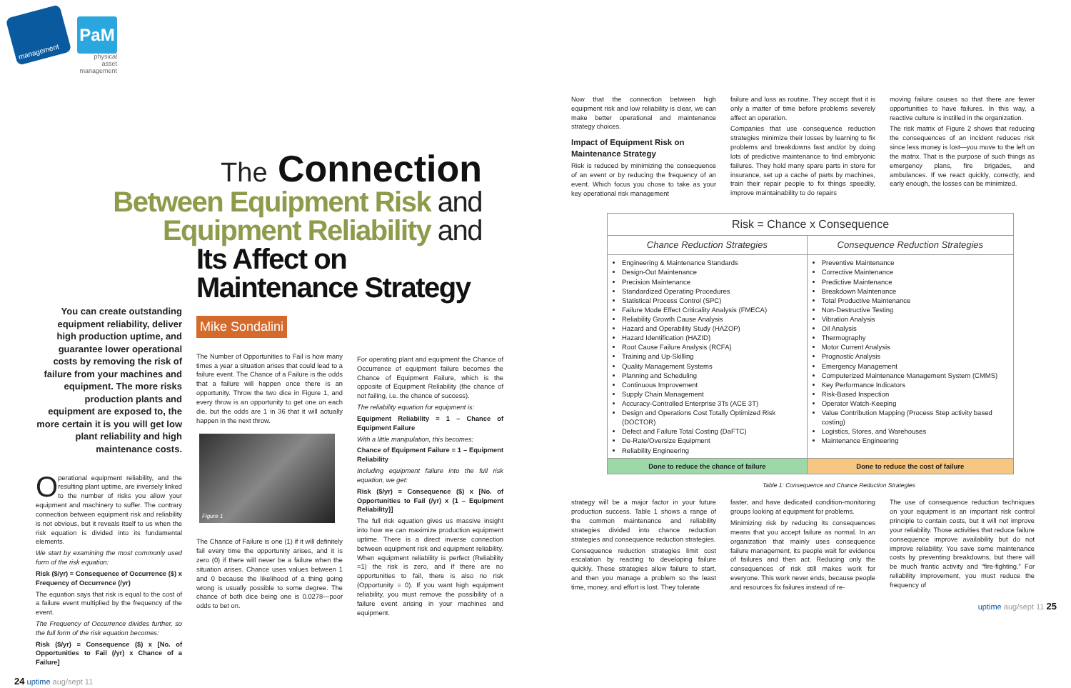management
PaM
physical
asset
management
The Connection
Between Equipment Risk and
Equipment Reliability and
Its Affect on
Maintenance Strategy
You can create outstanding equipment reliability, deliver high production uptime, and guarantee lower operational costs by removing the risk of failure from your machines and equipment. The more risks production plants and equipment are exposed to, the more certain it is you will get low plant reliability and high maintenance costs.
Operational equipment reliability, and the resulting plant uptime, are inversely linked to the number of risks you allow your equipment and machinery to suffer. The contrary connection between equipment risk and reliability is not obvious, but it reveals itself to us when the risk equation is divided into its fundamental elements.
We start by examining the most commonly used form of the risk equation:
Risk ($/yr) = Consequence of Occurrence ($) x Frequency of Occurrence (/yr)
The equation says that risk is equal to the cost of a failure event multiplied by the frequency of the event.
The Frequency of Occurrence divides further, so the full form of the risk equation becomes:
Risk ($/yr) = Consequence ($) x [No. of Opportunities to Fail (/yr) x Chance of a Failure]
Mike Sondalini
The Number of Opportunities to Fail is how many times a year a situation arises that could lead to a failure event. The Chance of a Failure is the odds that a failure will happen once there is an opportunity. Throw the two dice in Figure 1, and every throw is an opportunity to get one on each die, but the odds are 1 in 36 that it will actually happen in the next throw.
Figure 1
The Chance of Failure is one (1) if it will definitely fail every time the opportunity arises, and it is zero (0) if there will never be a failure when the situation arises. Chance uses values between 1 and 0 because the likelihood of a thing going wrong is usually possible to some degree. The chance of both dice being one is 0.0278—poor odds to bet on.
For operating plant and equipment the Chance of Occurrence of equipment failure becomes the Chance of Equipment Failure, which is the opposite of Equipment Reliability (the chance of not failing, i.e. the chance of success).
The reliability equation for equipment is:
Equipment Reliability = 1 – Chance of Equipment Failure
With a little manipulation, this becomes:
Chance of Equipment Failure = 1 – Equipment Reliability
Including equipment failure into the full risk equation, we get:
Risk ($/yr) = Consequence ($) x [No. of Opportunities to Fail (/yr) x {1 – Equipment Reliability}]
The full risk equation gives us massive insight into how we can maximize production equipment uptime. There is a direct inverse connection between equipment risk and equipment reliability. When equipment reliability is perfect (Reliability =1) the risk is zero, and if there are no opportunities to fail, there is also no risk (Opportunity = 0). If you want high equipment reliability, you must remove the possibility of a failure event arising in your machines and equipment.
24 uptime aug/sept 11
Now that the connection between high equipment risk and low reliability is clear, we can make better operational and maintenance strategy choices.
Impact of Equipment Risk on Maintenance Strategy
Risk is reduced by minimizing the consequence of an event or by reducing the frequency of an event. Which focus you chose to take as your key operational risk management
failure and loss as routine. They accept that it is only a matter of time before problems severely affect an operation.
Companies that use consequence reduction strategies minimize their losses by learning to fix problems and breakdowns fast and/or by doing lots of predictive maintenance to find embryonic failures. They hold many spare parts in store for insurance, set up a cache of parts by machines, train their repair people to fix things speedily, improve maintainability to do repairs
moving failure causes so that there are fewer opportunities to have failures. In this way, a reactive culture is instilled in the organization.
The risk matrix of Figure 2 shows that reducing the consequences of an incident reduces risk since less money is lost—you move to the left on the matrix. That is the purpose of such things as emergency plans, fire brigades, and ambulances. If we react quickly, correctly, and early enough, the losses can be minimized.
| Risk = Chance x Consequence | |
| --- | --- |
| Chance Reduction Strategies | Consequence Reduction Strategies |
| Engineering & Maintenance Standards Design-Out Maintenance Precision Maintenance Standardized Operating Procedures Statistical Process Control (SPC) Failure Mode Effect Criticality Analysis (FMECA) Reliability Growth Cause Analysis Hazard and Operability Study (HAZOP) Hazard Identification (HAZID) Root Cause Failure Analysis (RCFA) Training and Up-Skilling Quality Management Systems Planning and Scheduling Continuous Improvement Supply Chain Management Accuracy-Controlled Enterprise 3Ts (ACE 3T) Design and Operations Cost Totally Optimized Risk (DOCTOR) Defect and Failure Total Costing (DaFTC) De-Rate/Oversize Equipment Reliability Engineering | Preventive Maintenance Corrective Maintenance Predictive Maintenance Breakdown Maintenance Total Productive Maintenance Non-Destructive Testing Vibration Analysis Oil Analysis Thermography Motor Current Analysis Prognostic Analysis Emergency Management Computerized Maintenance Management System (CMMS) Key Performance Indicators Risk-Based Inspection Operator Watch-Keeping Value Contribution Mapping (Process Step activity based costing) Logistics, Stores, and Warehouses Maintenance Engineering |
| Done to reduce the chance of failure | Done to reduce the cost of failure |
Table 1: Consequence and Chance Reduction Strategies
strategy will be a major factor in your future production success. Table 1 shows a range of the common maintenance and reliability strategies divided into chance reduction strategies and consequence reduction strategies.
Consequence reduction strategies limit cost escalation by reacting to developing failure quickly. These strategies allow failure to start, and then you manage a problem so the least time, money, and effort is lost. They tolerate
faster, and have dedicated condition-monitoring groups looking at equipment for problems.
Minimizing risk by reducing its consequences means that you accept failure as normal. In an organization that mainly uses consequence failure management, its people wait for evidence of failures and then act. Reducing only the consequences of risk still makes work for everyone. This work never ends, because people and resources fix failures instead of re-
The use of consequence reduction techniques on your equipment is an important risk control principle to contain costs, but it will not improve your reliability. Those activities that reduce failure consequence improve availability but do not improve reliability. You save some maintenance costs by preventing breakdowns, but there will be much frantic activity and “fire-fighting.” For reliability improvement, you must reduce the frequency of
uptime aug/sept 11 25